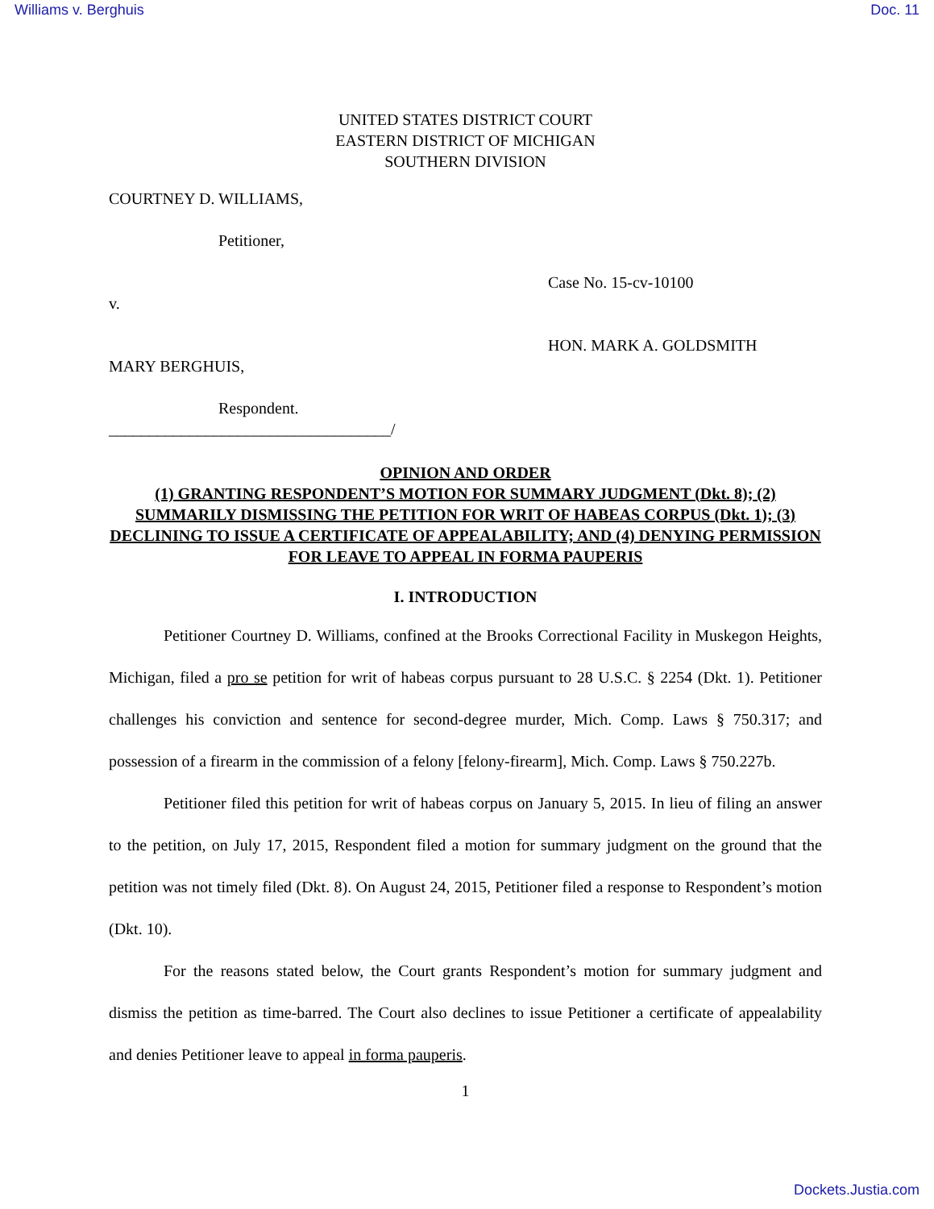Williams v. Berghuis Doc. 11
UNITED STATES DISTRICT COURT
EASTERN DISTRICT OF MICHIGAN
SOUTHERN DIVISION
COURTNEY D. WILLIAMS,
Petitioner,
v.
MARY BERGHUIS,
Respondent.
___________________________________/
Case No. 15-cv-10100
HON. MARK A. GOLDSMITH
OPINION AND ORDER
(1) GRANTING RESPONDENT’S MOTION FOR SUMMARY JUDGMENT (Dkt. 8); (2) SUMMARILY DISMISSING THE PETITION FOR WRIT OF HABEAS CORPUS (Dkt. 1); (3) DECLINING TO ISSUE A CERTIFICATE OF APPEALABILITY; AND (4) DENYING PERMISSION FOR LEAVE TO APPEAL IN FORMA PAUPERIS
I. INTRODUCTION
Petitioner Courtney D. Williams, confined at the Brooks Correctional Facility in Muskegon Heights, Michigan, filed a pro se petition for writ of habeas corpus pursuant to 28 U.S.C. § 2254 (Dkt. 1). Petitioner challenges his conviction and sentence for second-degree murder, Mich. Comp. Laws § 750.317; and possession of a firearm in the commission of a felony [felony-firearm], Mich. Comp. Laws § 750.227b.
Petitioner filed this petition for writ of habeas corpus on January 5, 2015. In lieu of filing an answer to the petition, on July 17, 2015, Respondent filed a motion for summary judgment on the ground that the petition was not timely filed (Dkt. 8). On August 24, 2015, Petitioner filed a response to Respondent’s motion (Dkt. 10).
For the reasons stated below, the Court grants Respondent’s motion for summary judgment and dismiss the petition as time-barred. The Court also declines to issue Petitioner a certificate of appealability and denies Petitioner leave to appeal in forma pauperis.
1
Dockets.Justia.com